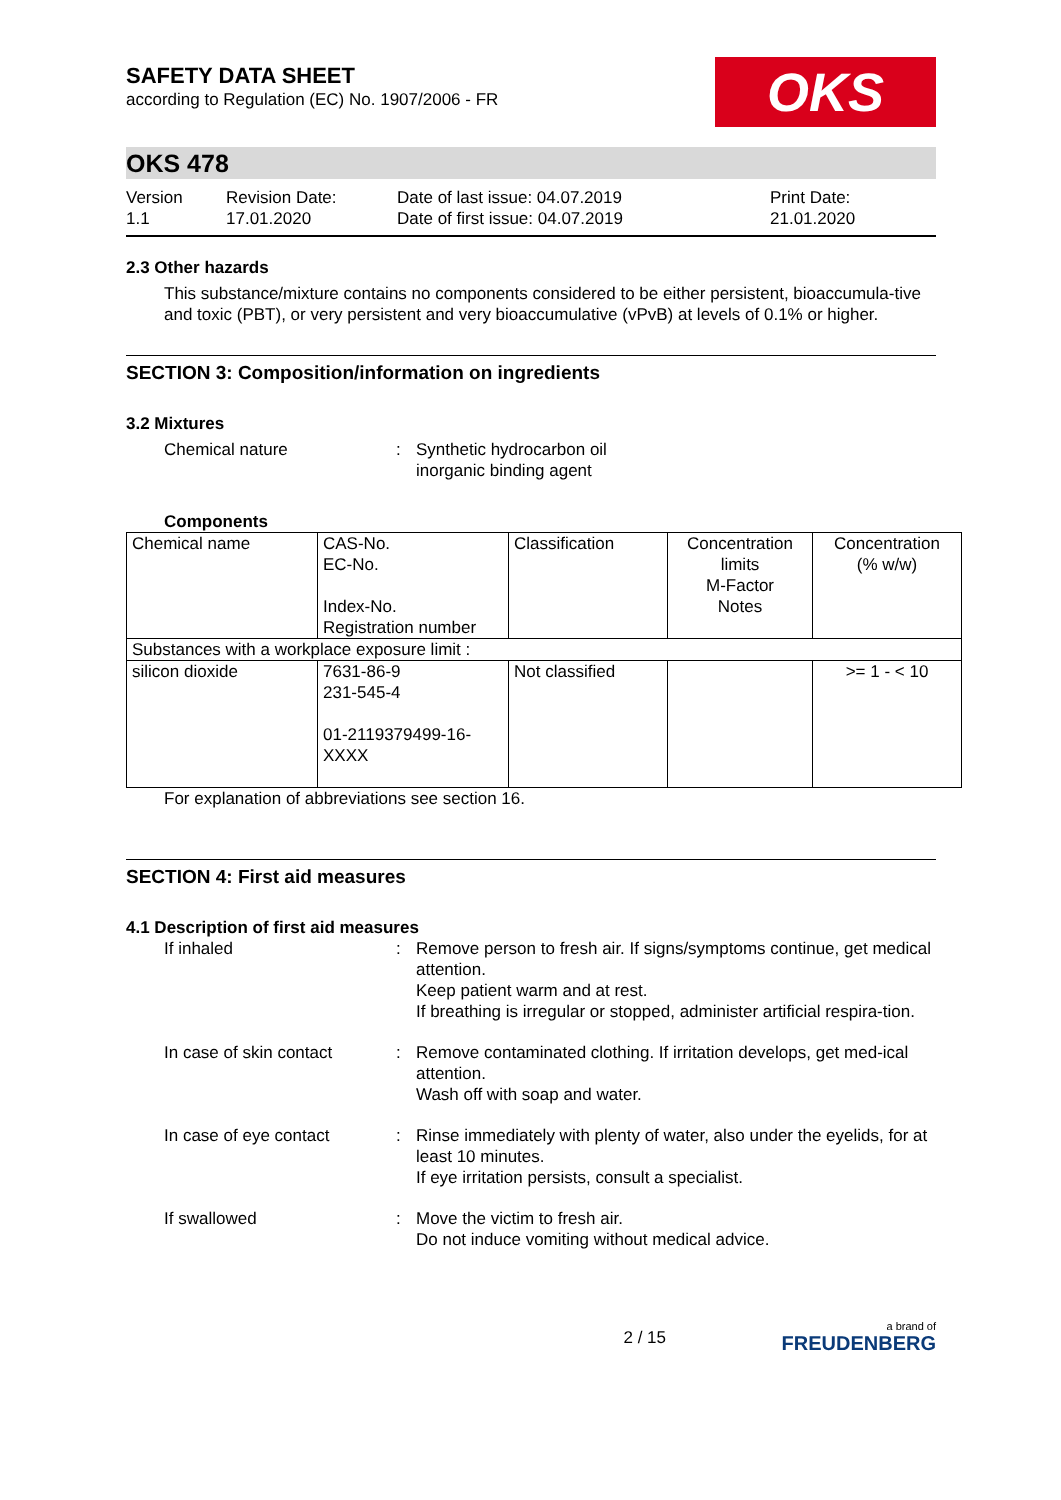SAFETY DATA SHEET
according to Regulation (EC) No. 1907/2006 - FR
OKS
OKS 478
Version
1.1
Revision Date:
17.01.2020
Date of last issue: 04.07.2019
Date of first issue: 04.07.2019
Print Date:
21.01.2020
2.3 Other hazards
This substance/mixture contains no components considered to be either persistent, bioaccumula-tive and toxic (PBT), or very persistent and very bioaccumulative (vPvB) at levels of 0.1% or higher.
SECTION 3: Composition/information on ingredients
3.2 Mixtures
Chemical nature : Synthetic hydrocarbon oil
inorganic binding agent
Components
| Chemical name | CAS-No. EC-No. Index-No. Registration number | Classification | Concentration limits M-Factor Notes | Concentration (% w/w) |
| Substances with a workplace exposure limit : | | | | |
| silicon dioxide | 7631-86-9 231-545-4 01-2119379499-16- XXXX | Not classified | | >= 1 - < 10 |
For explanation of abbreviations see section 16.
SECTION 4: First aid measures
4.1 Description of first aid measures
If inhaled : Remove person to fresh air. If signs/symptoms continue, get medical attention.
Keep patient warm and at rest.
If breathing is irregular or stopped, administer artificial respira-tion.
In case of skin contact
: Remove contaminated clothing. If irritation develops, get med-ical attention.
Wash off with soap and water.
In case of eye contact : Rinse immediately with plenty of water, also under the eyelids, for at least 10 minutes.
If eye irritation persists, consult a specialist.
If swallowed : Move the victim to fresh air.
Do not induce vomiting without medical advice.
2 / 15
a brand of
FREUDENBERG